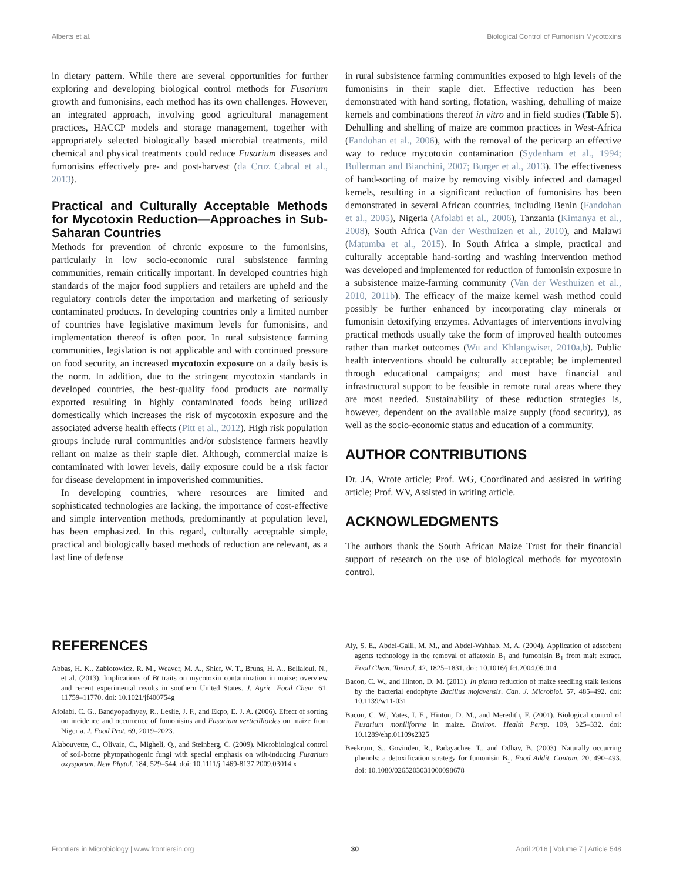Alberts et al. Biological Control of Fumonisin Mycotoxins
in dietary pattern. While there are several opportunities for further exploring and developing biological control methods for Fusarium growth and fumonisins, each method has its own challenges. However, an integrated approach, involving good agricultural management practices, HACCP models and storage management, together with appropriately selected biologically based microbial treatments, mild chemical and physical treatments could reduce Fusarium diseases and fumonisins effectively pre- and post-harvest (da Cruz Cabral et al., 2013).
Practical and Culturally Acceptable Methods for Mycotoxin Reduction—Approaches in Sub-Saharan Countries
Methods for prevention of chronic exposure to the fumonisins, particularly in low socio-economic rural subsistence farming communities, remain critically important. In developed countries high standards of the major food suppliers and retailers are upheld and the regulatory controls deter the importation and marketing of seriously contaminated products. In developing countries only a limited number of countries have legislative maximum levels for fumonisins, and implementation thereof is often poor. In rural subsistence farming communities, legislation is not applicable and with continued pressure on food security, an increased mycotoxin exposure on a daily basis is the norm. In addition, due to the stringent mycotoxin standards in developed countries, the best-quality food products are normally exported resulting in highly contaminated foods being utilized domestically which increases the risk of mycotoxin exposure and the associated adverse health effects (Pitt et al., 2012). High risk population groups include rural communities and/or subsistence farmers heavily reliant on maize as their staple diet. Although, commercial maize is contaminated with lower levels, daily exposure could be a risk factor for disease development in impoverished communities.
In developing countries, where resources are limited and sophisticated technologies are lacking, the importance of cost-effective and simple intervention methods, predominantly at population level, has been emphasized. In this regard, culturally acceptable simple, practical and biologically based methods of reduction are relevant, as a last line of defense
in rural subsistence farming communities exposed to high levels of the fumonisins in their staple diet. Effective reduction has been demonstrated with hand sorting, flotation, washing, dehulling of maize kernels and combinations thereof in vitro and in field studies (Table 5). Dehulling and shelling of maize are common practices in West-Africa (Fandohan et al., 2006), with the removal of the pericarp an effective way to reduce mycotoxin contamination (Sydenham et al., 1994; Bullerman and Bianchini, 2007; Burger et al., 2013). The effectiveness of hand-sorting of maize by removing visibly infected and damaged kernels, resulting in a significant reduction of fumonisins has been demonstrated in several African countries, including Benin (Fandohan et al., 2005), Nigeria (Afolabi et al., 2006), Tanzania (Kimanya et al., 2008), South Africa (Van der Westhuizen et al., 2010), and Malawi (Matumba et al., 2015). In South Africa a simple, practical and culturally acceptable hand-sorting and washing intervention method was developed and implemented for reduction of fumonisin exposure in a subsistence maize-farming community (Van der Westhuizen et al., 2010, 2011b). The efficacy of the maize kernel wash method could possibly be further enhanced by incorporating clay minerals or fumonisin detoxifying enzymes. Advantages of interventions involving practical methods usually take the form of improved health outcomes rather than market outcomes (Wu and Khlangwiset, 2010a,b). Public health interventions should be culturally acceptable; be implemented through educational campaigns; and must have financial and infrastructural support to be feasible in remote rural areas where they are most needed. Sustainability of these reduction strategies is, however, dependent on the available maize supply (food security), as well as the socio-economic status and education of a community.
AUTHOR CONTRIBUTIONS
Dr. JA, Wrote article; Prof. WG, Coordinated and assisted in writing article; Prof. WV, Assisted in writing article.
ACKNOWLEDGMENTS
The authors thank the South African Maize Trust for their financial support of research on the use of biological methods for mycotoxin control.
REFERENCES
Abbas, H. K., Zablotowicz, R. M., Weaver, M. A., Shier, W. T., Bruns, H. A., Bellaloui, N., et al. (2013). Implications of Bt traits on mycotoxin contamination in maize: overview and recent experimental results in southern United States. J. Agric. Food Chem. 61, 11759–11770. doi: 10.1021/jf400754g
Afolabi, C. G., Bandyopadhyay, R., Leslie, J. F., and Ekpo, E. J. A. (2006). Effect of sorting on incidence and occurrence of fumonisins and Fusarium verticillioides on maize from Nigeria. J. Food Prot. 69, 2019–2023.
Alabouvette, C., Olivain, C., Migheli, Q., and Steinberg, C. (2009). Microbiological control of soil-borne phytopathogenic fungi with special emphasis on wilt-inducing Fusarium oxysporum. New Phytol. 184, 529–544. doi: 10.1111/j.1469-8137.2009.03014.x
Aly, S. E., Abdel-Galil, M. M., and Abdel-Wahhab, M. A. (2004). Application of adsorbent agents technology in the removal of aflatoxin B<sub>1</sub> and fumonisin B<sub>1</sub> from malt extract. Food Chem. Toxicol. 42, 1825–1831. doi: 10.1016/j.fct.2004.06.014
Bacon, C. W., and Hinton, D. M. (2011). In planta reduction of maize seedling stalk lesions by the bacterial endophyte Bacillus mojavensis. Can. J. Microbiol. 57, 485–492. doi: 10.1139/w11-031
Bacon, C. W., Yates, I. E., Hinton, D. M., and Meredith, F. (2001). Biological control of Fusarium moniliforme in maize. Environ. Health Persp. 109, 325–332. doi: 10.1289/ehp.01109s2325
Beekrum, S., Govinden, R., Padayachee, T., and Odhav, B. (2003). Naturally occurring phenols: a detoxification strategy for fumonisin B<sub>1</sub>. Food Addit. Contam. 20, 490–493. doi: 10.1080/0265203031000098678
Frontiers in Microbiology | www.frontiersin.org 30 April 2016 | Volume 7 | Article 548